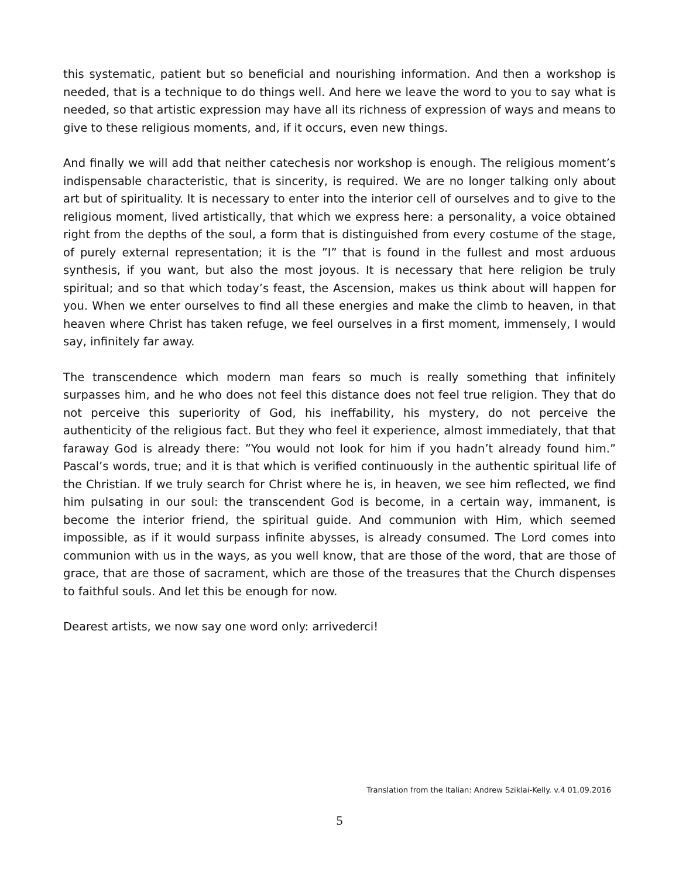this systematic, patient but so beneficial and nourishing information. And then a workshop is needed, that is a technique to do things well. And here we leave the word to you to say what is needed, so that artistic expression may have all its richness of expression of ways and means to give to these religious moments, and, if it occurs, even new things.
And finally we will add that neither catechesis nor workshop is enough. The religious moment’s indispensable characteristic, that is sincerity, is required. We are no longer talking only about art but of spirituality. It is necessary to enter into the interior cell of ourselves and to give to the religious moment, lived artistically, that which we express here: a personality, a voice obtained right from the depths of the soul, a form that is distinguished from every costume of the stage, of purely external representation; it is the ”I” that is found in the fullest and most arduous synthesis, if you want, but also the most joyous. It is necessary that here religion be truly spiritual; and so that which today’s feast, the Ascension, makes us think about will happen for you. When we enter ourselves to find all these energies and make the climb to heaven, in that heaven where Christ has taken refuge, we feel ourselves in a first moment, immensely, I would say, infinitely far away.
The transcendence which modern man fears so much is really something that infinitely surpasses him, and he who does not feel this distance does not feel true religion. They that do not perceive this superiority of God, his ineffability, his mystery, do not perceive the authenticity of the religious fact. But they who feel it experience, almost immediately, that that faraway God is already there: ”You would not look for him if you hadn’t already found him.” Pascal’s words, true; and it is that which is verified continuously in the authentic spiritual life of the Christian. If we truly search for Christ where he is, in heaven, we see him reflected, we find him pulsating in our soul: the transcendent God is become, in a certain way, immanent, is become the interior friend, the spiritual guide. And communion with Him, which seemed impossible, as if it would surpass infinite abysses, is already consumed. The Lord comes into communion with us in the ways, as you well know, that are those of the word, that are those of grace, that are those of sacrament, which are those of the treasures that the Church dispenses to faithful souls. And let this be enough for now.
Dearest artists, we now say one word only: arrivederci!
Translation from the Italian: Andrew Sziklai-Kelly. v.4 01.09.2016
5